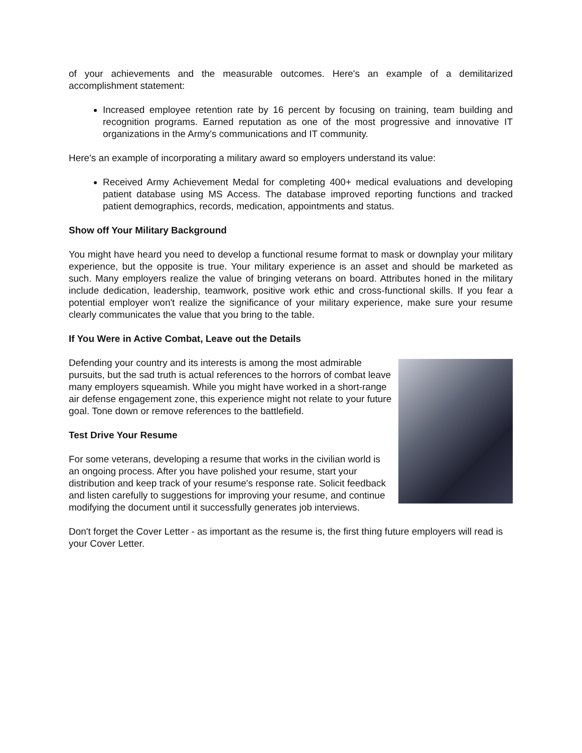of your achievements and the measurable outcomes. Here's an example of a demilitarized accomplishment statement:
Increased employee retention rate by 16 percent by focusing on training, team building and recognition programs. Earned reputation as one of the most progressive and innovative IT organizations in the Army's communications and IT community.
Here's an example of incorporating a military award so employers understand its value:
Received Army Achievement Medal for completing 400+ medical evaluations and developing patient database using MS Access. The database improved reporting functions and tracked patient demographics, records, medication, appointments and status.
Show off Your Military Background
You might have heard you need to develop a functional resume format to mask or downplay your military experience, but the opposite is true. Your military experience is an asset and should be marketed as such. Many employers realize the value of bringing veterans on board. Attributes honed in the military include dedication, leadership, teamwork, positive work ethic and cross-functional skills. If you fear a potential employer won't realize the significance of your military experience, make sure your resume clearly communicates the value that you bring to the table.
If You Were in Active Combat, Leave out the Details
Defending your country and its interests is among the most admirable pursuits, but the sad truth is actual references to the horrors of combat leave many employers squeamish. While you might have worked in a short-range air defense engagement zone, this experience might not relate to your future goal. Tone down or remove references to the battlefield.
Test Drive Your Resume
For some veterans, developing a resume that works in the civilian world is an ongoing process. After you have polished your resume, start your distribution and keep track of your resume's response rate. Solicit feedback and listen carefully to suggestions for improving your resume, and continue modifying the document until it successfully generates job interviews.
Don't forget the Cover Letter - as important as the resume is, the first thing future employers will read is your Cover Letter.